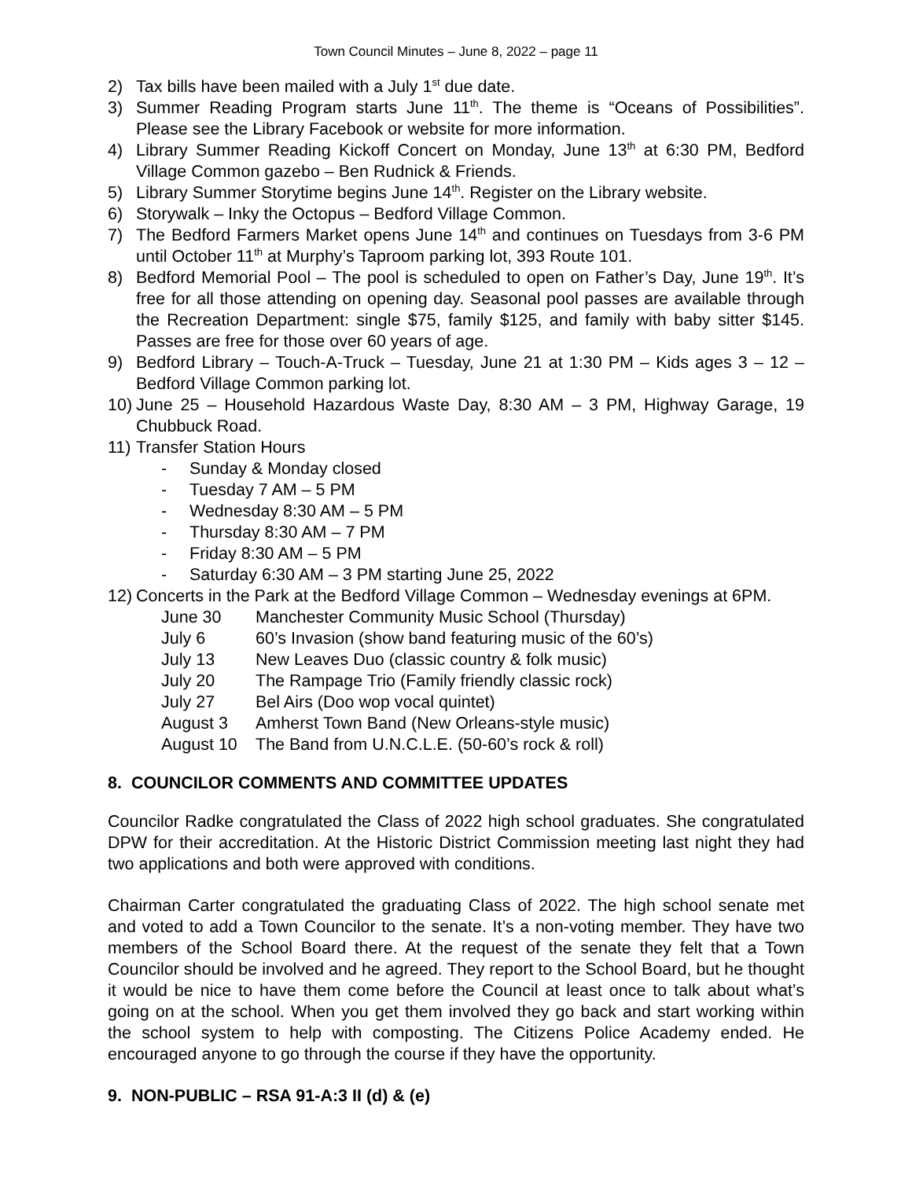Town Council Minutes – June 8, 2022 – page 11
2) Tax bills have been mailed with a July 1<sup>st</sup> due date.
3) Summer Reading Program starts June 11<sup>th</sup>. The theme is “Oceans of Possibilities”. Please see the Library Facebook or website for more information.
4) Library Summer Reading Kickoff Concert on Monday, June 13<sup>th</sup> at 6:30 PM, Bedford Village Common gazebo – Ben Rudnick & Friends.
5) Library Summer Storytime begins June 14<sup>th</sup>. Register on the Library website.
6) Storywalk – Inky the Octopus – Bedford Village Common.
7) The Bedford Farmers Market opens June 14<sup>th</sup> and continues on Tuesdays from 3-6 PM until October 11<sup>th</sup> at Murphy’s Taproom parking lot, 393 Route 101.
8) Bedford Memorial Pool – The pool is scheduled to open on Father’s Day, June 19<sup>th</sup>. It’s free for all those attending on opening day. Seasonal pool passes are available through the Recreation Department: single $75, family $125, and family with baby sitter $145. Passes are free for those over 60 years of age.
9) Bedford Library – Touch-A-Truck – Tuesday, June 21 at 1:30 PM – Kids ages 3 – 12 – Bedford Village Common parking lot.
10) June 25 – Household Hazardous Waste Day, 8:30 AM – 3 PM, Highway Garage, 19 Chubbuck Road.
11) Transfer Station Hours
- Sunday & Monday closed
- Tuesday 7 AM – 5 PM
- Wednesday 8:30 AM – 5 PM
- Thursday 8:30 AM – 7 PM
- Friday 8:30 AM – 5 PM
- Saturday 6:30 AM – 3 PM starting June 25, 2022
12) Concerts in the Park at the Bedford Village Common – Wednesday evenings at 6PM.
June 30 Manchester Community Music School (Thursday)
July 6 60’s Invasion (show band featuring music of the 60’s)
July 13 New Leaves Duo (classic country & folk music)
July 20 The Rampage Trio (Family friendly classic rock)
July 27 Bel Airs (Doo wop vocal quintet)
August 3 Amherst Town Band (New Orleans-style music)
August 10 The Band from U.N.C.L.E. (50-60’s rock & roll)
8. COUNCILOR COMMENTS AND COMMITTEE UPDATES
Councilor Radke congratulated the Class of 2022 high school graduates. She congratulated DPW for their accreditation. At the Historic District Commission meeting last night they had two applications and both were approved with conditions.
Chairman Carter congratulated the graduating Class of 2022. The high school senate met and voted to add a Town Councilor to the senate. It’s a non-voting member. They have two members of the School Board there. At the request of the senate they felt that a Town Councilor should be involved and he agreed. They report to the School Board, but he thought it would be nice to have them come before the Council at least once to talk about what’s going on at the school. When you get them involved they go back and start working within the school system to help with composting. The Citizens Police Academy ended. He encouraged anyone to go through the course if they have the opportunity.
9. NON-PUBLIC – RSA 91-A:3 II (d) & (e)